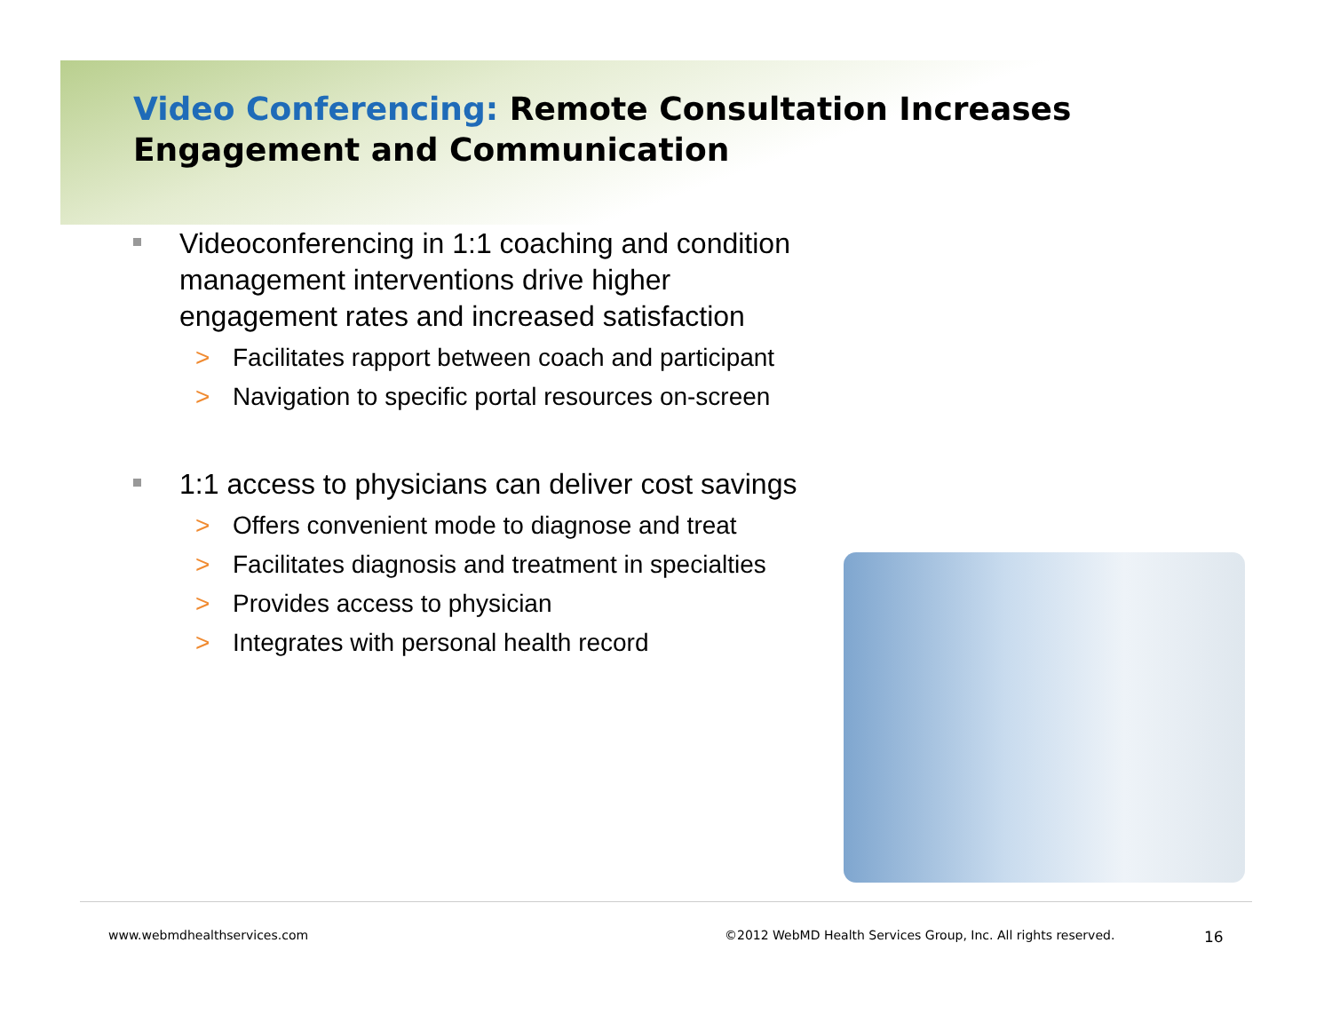Video Conferencing: Remote Consultation Increases Engagement and Communication
Videoconferencing in 1:1 coaching and condition management interventions drive higher engagement rates and increased satisfaction
> Facilitates rapport between coach and participant
> Navigation to specific portal resources on-screen
1:1 access to physicians can deliver cost savings
> Offers convenient mode to diagnose and treat
> Facilitates diagnosis and treatment in specialties
> Provides access to physician
> Integrates with personal health record
www.webmdhealthservices.com
©2012 WebMD Health Services Group, Inc. All rights reserved.
16